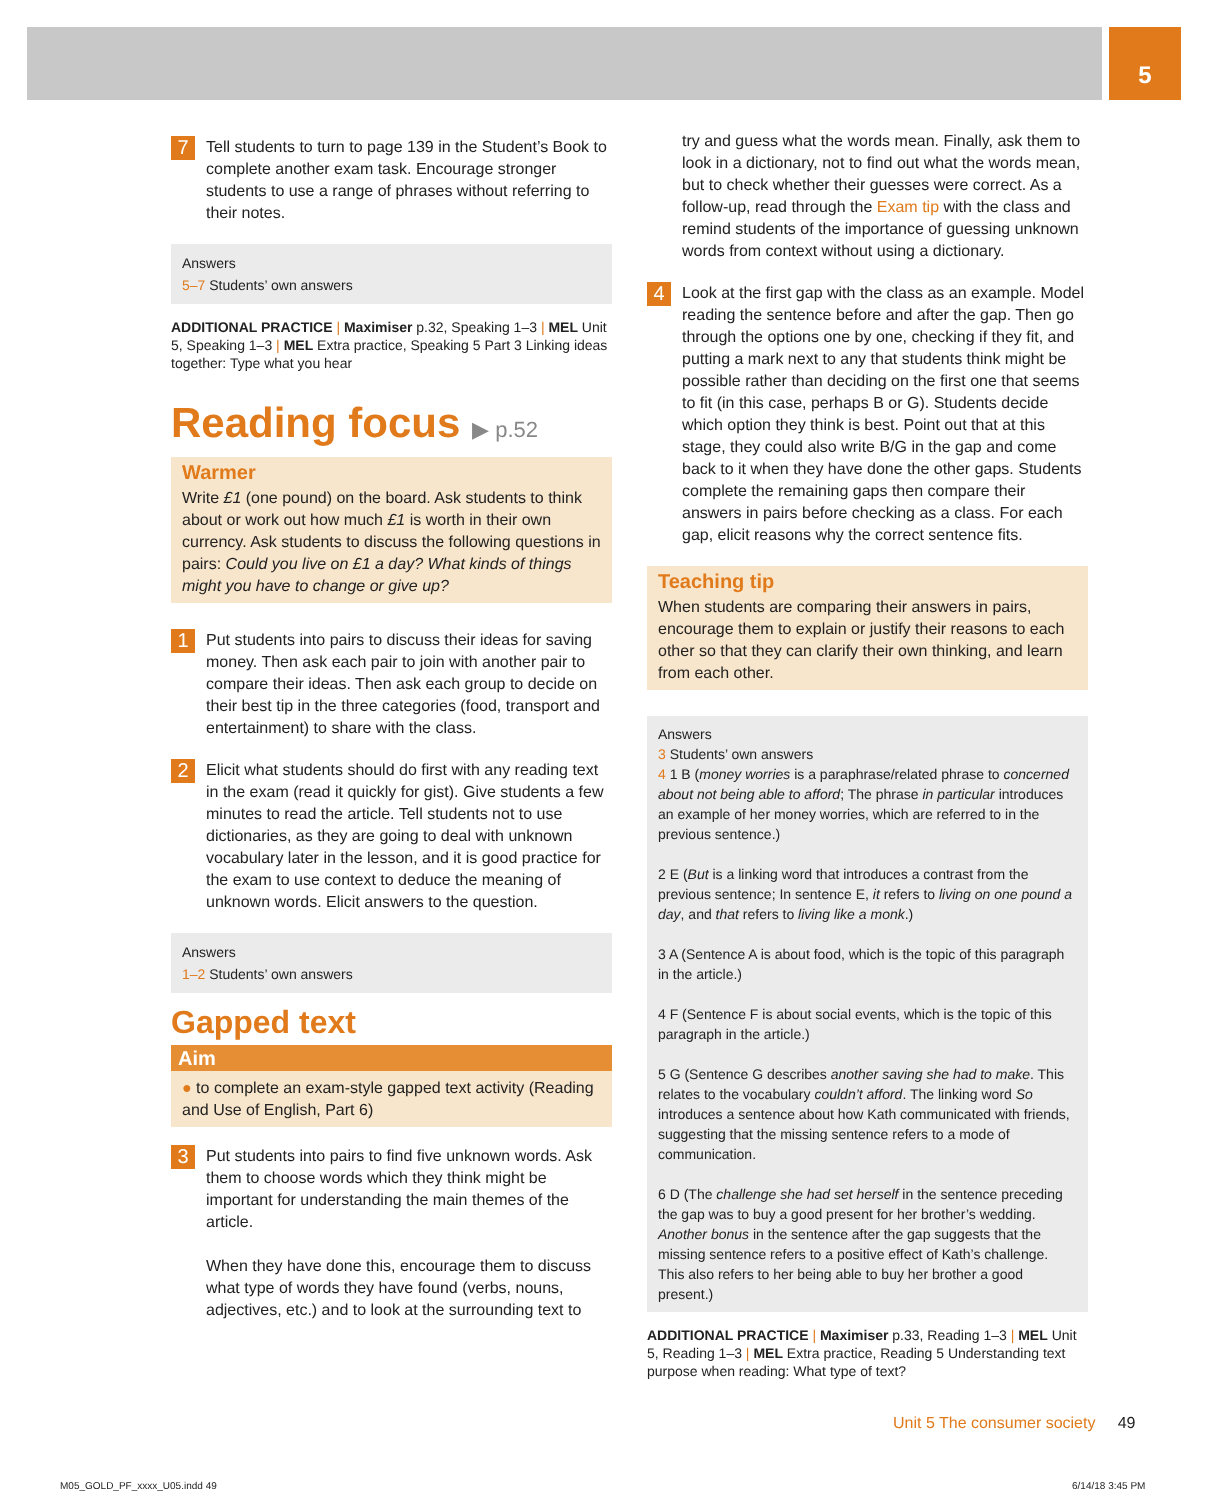5
7
Tell students to turn to page 139 in the Student’s Book to complete another exam task. Encourage stronger students to use a range of phrases without referring to their notes.
Answers
5–7 Students’ own answers
ADDITIONAL PRACTICE | Maximiser p.32, Speaking 1–3 | MEL Unit 5, Speaking 1–3 | MEL Extra practice, Speaking 5 Part 3 Linking ideas together: Type what you hear
Reading focus ▶ p.52
Warmer
Write £1 (one pound) on the board. Ask students to think about or work out how much £1 is worth in their own currency. Ask students to discuss the following questions in pairs: Could you live on £1 a day? What kinds of things might you have to change or give up?
1
Put students into pairs to discuss their ideas for saving money. Then ask each pair to join with another pair to compare their ideas. Then ask each group to decide on their best tip in the three categories (food, transport and entertainment) to share with the class.
2
Elicit what students should do first with any reading text in the exam (read it quickly for gist). Give students a few minutes to read the article. Tell students not to use dictionaries, as they are going to deal with unknown vocabulary later in the lesson, and it is good practice for the exam to use context to deduce the meaning of unknown words. Elicit answers to the question.
Answers
1–2 Students’ own answers
Gapped text
Aim
● to complete an exam-style gapped text activity (Reading and Use of English, Part 6)
3
Put students into pairs to find five unknown words. Ask them to choose words which they think might be important for understanding the main themes of the article.
When they have done this, encourage them to discuss what type of words they have found (verbs, nouns, adjectives, etc.) and to look at the surrounding text to
try and guess what the words mean. Finally, ask them to look in a dictionary, not to find out what the words mean, but to check whether their guesses were correct. As a follow-up, read through the Exam tip with the class and remind students of the importance of guessing unknown words from context without using a dictionary.
4
Look at the first gap with the class as an example. Model reading the sentence before and after the gap. Then go through the options one by one, checking if they fit, and putting a mark next to any that students think might be possible rather than deciding on the first one that seems to fit (in this case, perhaps B or G). Students decide which option they think is best. Point out that at this stage, they could also write B/G in the gap and come back to it when they have done the other gaps. Students complete the remaining gaps then compare their answers in pairs before checking as a class. For each gap, elicit reasons why the correct sentence fits.
Teaching tip
When students are comparing their answers in pairs, encourage them to explain or justify their reasons to each other so that they can clarify their own thinking, and learn from each other.
Answers
3 Students’ own answers
4 1 B (money worries is a paraphrase/related phrase to concerned about not being able to afford; The phrase in particular introduces an example of her money worries, which are referred to in the previous sentence.)
2 E (But is a linking word that introduces a contrast from the previous sentence; In sentence E, it refers to living on one pound a day, and that refers to living like a monk.)
3 A (Sentence A is about food, which is the topic of this paragraph in the article.)
4 F (Sentence F is about social events, which is the topic of this paragraph in the article.)
5 G (Sentence G describes another saving she had to make. This relates to the vocabulary couldn’t afford. The linking word So introduces a sentence about how Kath communicated with friends, suggesting that the missing sentence refers to a mode of communication.
6 D (The challenge she had set herself in the sentence preceding the gap was to buy a good present for her brother’s wedding. Another bonus in the sentence after the gap suggests that the missing sentence refers to a positive effect of Kath’s challenge. This also refers to her being able to buy her brother a good present.)
ADDITIONAL PRACTICE | Maximiser p.33, Reading 1–3 | MEL Unit 5, Reading 1–3 | MEL Extra practice, Reading 5 Understanding text purpose when reading: What type of text?
Unit 5 The consumer society 49
M05_GOLD_PF_xxxx_U05.indd 49 6/14/18 3:45 PM